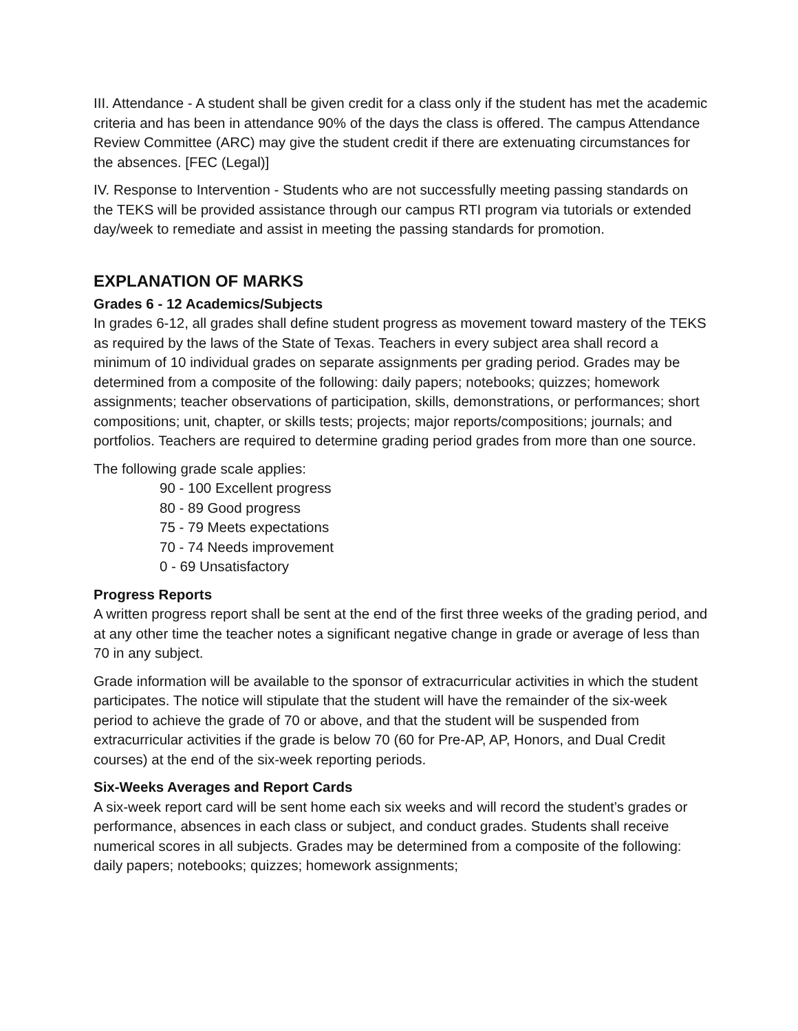III. Attendance - A student shall be given credit for a class only if the student has met the academic criteria and has been in attendance 90% of the days the class is offered. The campus Attendance Review Committee (ARC) may give the student credit if there are extenuating circumstances for the absences. [FEC (Legal)]
IV. Response to Intervention - Students who are not successfully meeting passing standards on the TEKS will be provided assistance through our campus RTI program via tutorials or extended day/week to remediate and assist in meeting the passing standards for promotion.
EXPLANATION OF MARKS
Grades 6 - 12 Academics/Subjects
In grades 6-12, all grades shall define student progress as movement toward mastery of the TEKS as required by the laws of the State of Texas. Teachers in every subject area shall record a minimum of 10 individual grades on separate assignments per grading period. Grades may be determined from a composite of the following: daily papers; notebooks; quizzes; homework assignments; teacher observations of participation, skills, demonstrations, or performances; short compositions; unit, chapter, or skills tests; projects; major reports/compositions; journals; and portfolios. Teachers are required to determine grading period grades from more than one source.
The following grade scale applies:
90 - 100 Excellent progress
80 - 89 Good progress
75 - 79 Meets expectations
70 - 74 Needs improvement
0 - 69 Unsatisfactory
Progress Reports
A written progress report shall be sent at the end of the first three weeks of the grading period, and at any other time the teacher notes a significant negative change in grade or average of less than 70 in any subject.
Grade information will be available to the sponsor of extracurricular activities in which the student participates. The notice will stipulate that the student will have the remainder of the six-week period to achieve the grade of 70 or above, and that the student will be suspended from extracurricular activities if the grade is below 70 (60 for Pre-AP, AP, Honors, and Dual Credit courses) at the end of the six-week reporting periods.
Six-Weeks Averages and Report Cards
A six-week report card will be sent home each six weeks and will record the student’s grades or performance, absences in each class or subject, and conduct grades. Students shall receive numerical scores in all subjects. Grades may be determined from a composite of the following: daily papers; notebooks; quizzes; homework assignments;